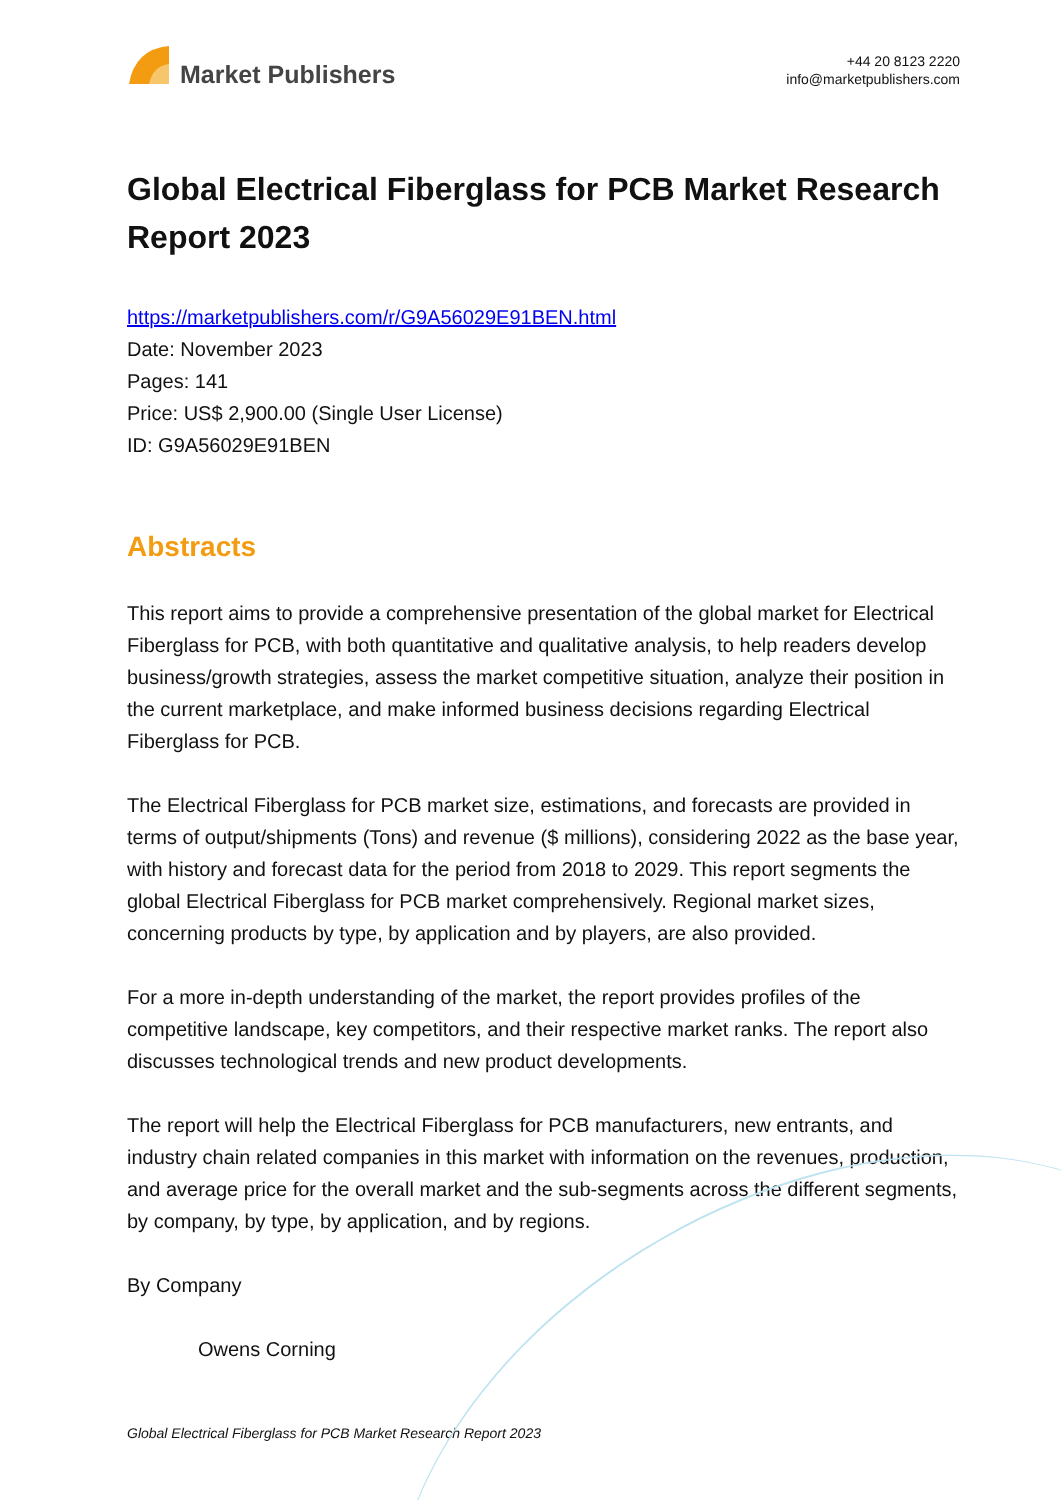Market Publishers
+44 20 8123 2220
info@marketpublishers.com
Global Electrical Fiberglass for PCB Market Research Report 2023
https://marketpublishers.com/r/G9A56029E91BEN.html
Date: November 2023
Pages: 141
Price: US$ 2,900.00 (Single User License)
ID: G9A56029E91BEN
Abstracts
This report aims to provide a comprehensive presentation of the global market for Electrical Fiberglass for PCB, with both quantitative and qualitative analysis, to help readers develop business/growth strategies, assess the market competitive situation, analyze their position in the current marketplace, and make informed business decisions regarding Electrical Fiberglass for PCB.
The Electrical Fiberglass for PCB market size, estimations, and forecasts are provided in terms of output/shipments (Tons) and revenue ($ millions), considering 2022 as the base year, with history and forecast data for the period from 2018 to 2029. This report segments the global Electrical Fiberglass for PCB market comprehensively. Regional market sizes, concerning products by type, by application and by players, are also provided.
For a more in-depth understanding of the market, the report provides profiles of the competitive landscape, key competitors, and their respective market ranks. The report also discusses technological trends and new product developments.
The report will help the Electrical Fiberglass for PCB manufacturers, new entrants, and industry chain related companies in this market with information on the revenues, production, and average price for the overall market and the sub-segments across the different segments, by company, by type, by application, and by regions.
By Company
Owens Corning
Global Electrical Fiberglass for PCB Market Research Report 2023